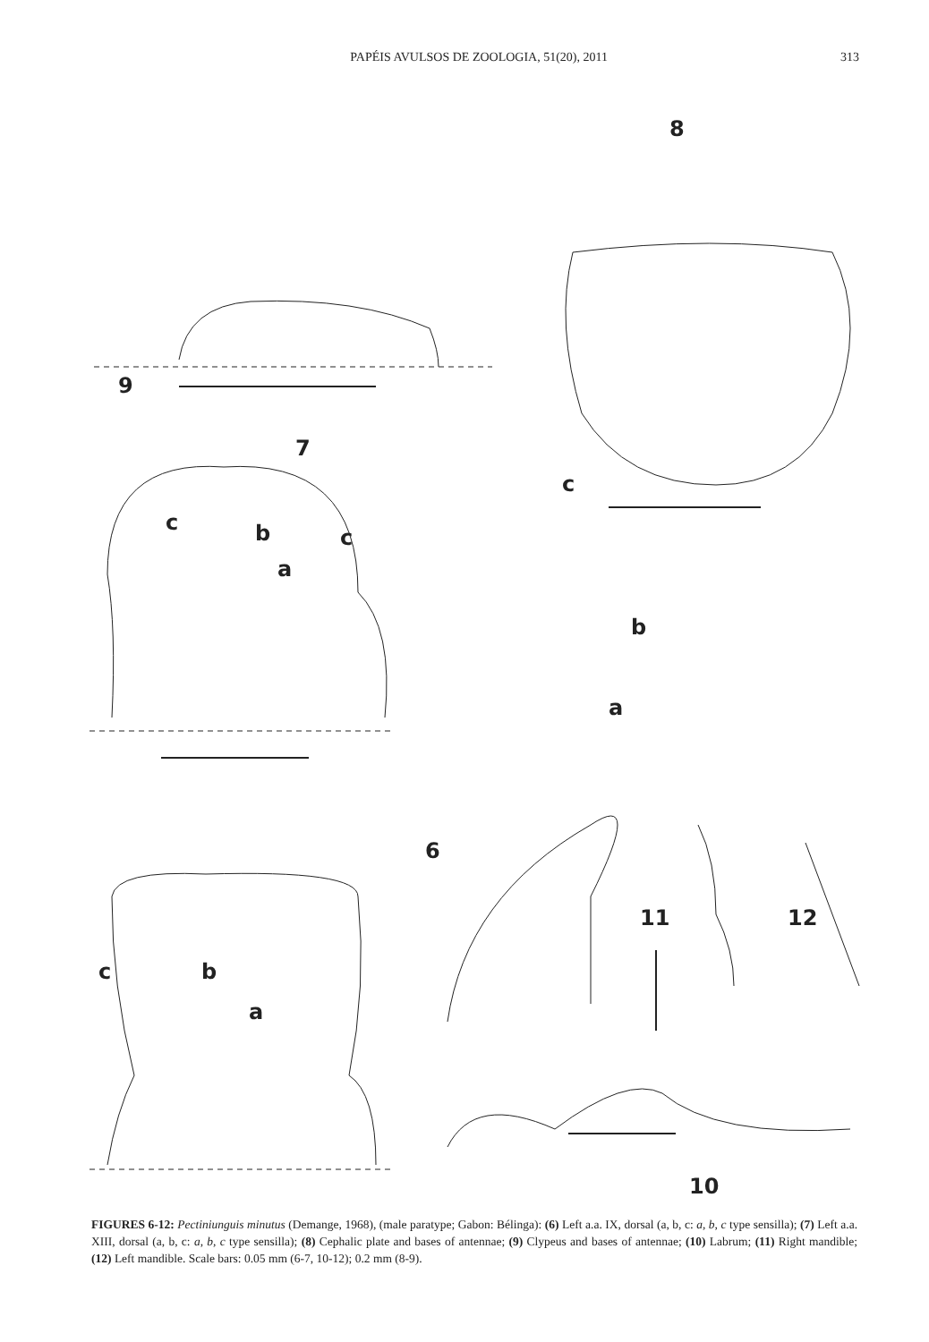PAPÉIS AVULSOS DE ZOOLOGIA, 51(20), 2011 313
9
8
7
c
c b c
a
b
a
6
11 12
c b
a
10
FIGURES 6-12: Pectiniunguis minutus (Demange, 1968), (male paratype; Gabon: Bélinga): (6) Left a.a. IX, dorsal (a, b, c: a, b, c type sensilla); (7) Left a.a. XIII, dorsal (a, b, c: a, b, c type sensilla); (8) Cephalic plate and bases of antennae; (9) Clypeus and bases of antennae; (10) Labrum; (11) Right mandible; (12) Left mandible. Scale bars: 0.05 mm (6-7, 10-12); 0.2 mm (8-9).